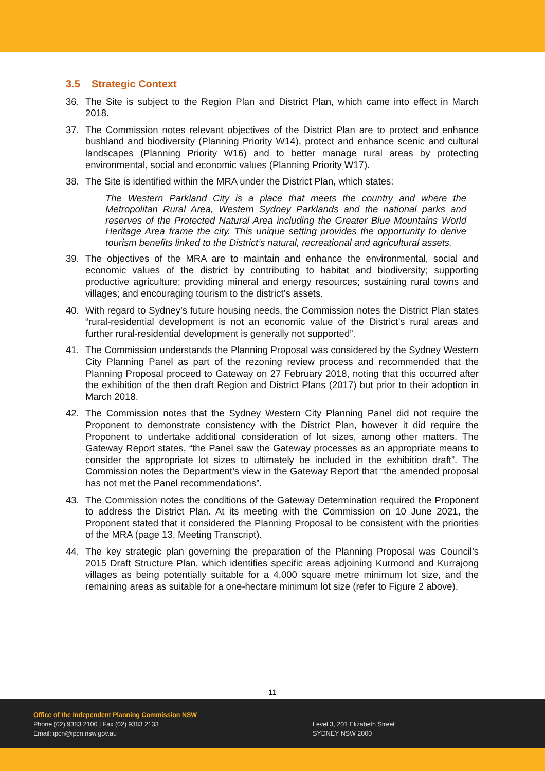3.5 Strategic Context
36. The Site is subject to the Region Plan and District Plan, which came into effect in March 2018.
37. The Commission notes relevant objectives of the District Plan are to protect and enhance bushland and biodiversity (Planning Priority W14), protect and enhance scenic and cultural landscapes (Planning Priority W16) and to better manage rural areas by protecting environmental, social and economic values (Planning Priority W17).
38. The Site is identified within the MRA under the District Plan, which states:
The Western Parkland City is a place that meets the country and where the Metropolitan Rural Area, Western Sydney Parklands and the national parks and reserves of the Protected Natural Area including the Greater Blue Mountains World Heritage Area frame the city. This unique setting provides the opportunity to derive tourism benefits linked to the District’s natural, recreational and agricultural assets.
39. The objectives of the MRA are to maintain and enhance the environmental, social and economic values of the district by contributing to habitat and biodiversity; supporting productive agriculture; providing mineral and energy resources; sustaining rural towns and villages; and encouraging tourism to the district’s assets.
40. With regard to Sydney’s future housing needs, the Commission notes the District Plan states “rural-residential development is not an economic value of the District’s rural areas and further rural-residential development is generally not supported”.
41. The Commission understands the Planning Proposal was considered by the Sydney Western City Planning Panel as part of the rezoning review process and recommended that the Planning Proposal proceed to Gateway on 27 February 2018, noting that this occurred after the exhibition of the then draft Region and District Plans (2017) but prior to their adoption in March 2018.
42. The Commission notes that the Sydney Western City Planning Panel did not require the Proponent to demonstrate consistency with the District Plan, however it did require the Proponent to undertake additional consideration of lot sizes, among other matters. The Gateway Report states, “the Panel saw the Gateway processes as an appropriate means to consider the appropriate lot sizes to ultimately be included in the exhibition draft”. The Commission notes the Department’s view in the Gateway Report that “the amended proposal has not met the Panel recommendations”.
43. The Commission notes the conditions of the Gateway Determination required the Proponent to address the District Plan. At its meeting with the Commission on 10 June 2021, the Proponent stated that it considered the Planning Proposal to be consistent with the priorities of the MRA (page 13, Meeting Transcript).
44. The key strategic plan governing the preparation of the Planning Proposal was Council’s 2015 Draft Structure Plan, which identifies specific areas adjoining Kurmond and Kurrajong villages as being potentially suitable for a 4,000 square metre minimum lot size, and the remaining areas as suitable for a one-hectare minimum lot size (refer to Figure 2 above).
11
Office of the Independent Planning Commission NSW
Phone (02) 9383 2100 | Fax (02) 9383 2133
Email: ipcn@ipcn.nsw.gov.au
Level 3, 201 Elizabeth Street
SYDNEY NSW 2000